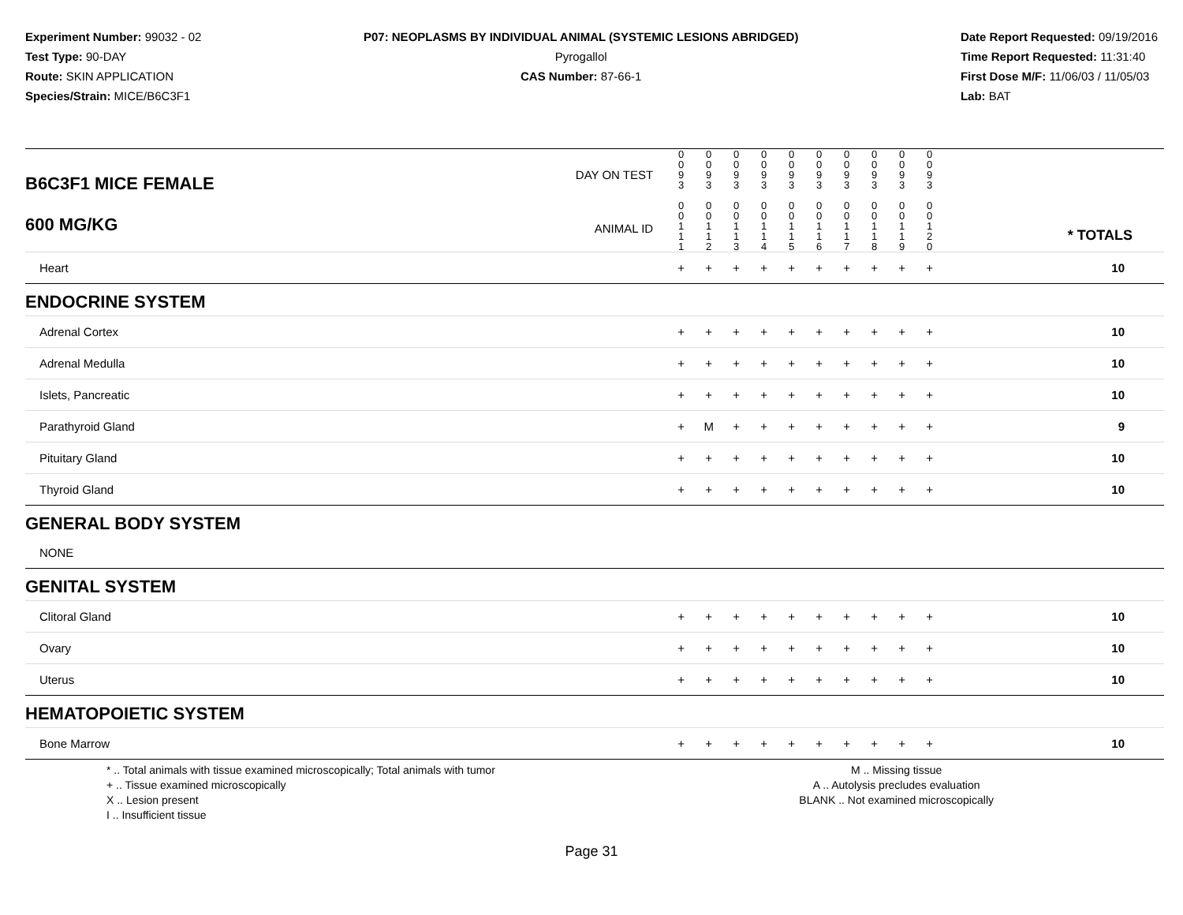Experiment Number: 99032 - 02
Test Type: 90-DAY
Route: SKIN APPLICATION
Species/Strain: MICE/B6C3F1
P07: NEOPLASMS BY INDIVIDUAL ANIMAL (SYSTEMIC LESIONS ABRIDGED)
Pyrogallol
CAS Number: 87-66-1
Date Report Requested: 09/19/2016
Time Report Requested: 11:31:40
First Dose M/F: 11/06/03 / 11/05/03
Lab: BAT
| B6C3F1 MICE FEMALE 600 MG/KG | DAY ON TEST ANIMAL ID | 0 0 9 3 0 0 1 1 1 | 0 0 9 3 0 0 1 1 2 | 0 0 9 3 0 0 1 1 3 | 0 0 9 3 0 0 1 1 4 | 0 0 9 3 0 0 1 1 5 | 0 0 9 3 0 0 1 1 6 | 0 0 9 3 0 0 1 1 7 | 0 0 9 3 0 0 1 1 8 | 0 0 9 3 0 0 1 1 9 | 0 0 9 3 0 0 1 2 0 | * TOTALS |
| Heart | | + | + | + | + | + | + | + | + | + | + | 10 |
| ENDOCRINE SYSTEM | | | | | | | | | | | | |
| Adrenal Cortex | | + | + | + | + | + | + | + | + | + | + | 10 |
| Adrenal Medulla | | + | + | + | + | + | + | + | + | + | + | 10 |
| Islets, Pancreatic | | + | + | + | + | + | + | + | + | + | + | 10 |
| Parathyroid Gland | | + | M | + | + | + | + | + | + | + | + | 9 |
| Pituitary Gland | | + | + | + | + | + | + | + | + | + | + | 10 |
| Thyroid Gland | | + | + | + | + | + | + | + | + | + | + | 10 |
| GENERAL BODY SYSTEM | | | | | | | | | | | | |
| NONE | | | | | | | | | | | | |
| GENITAL SYSTEM | | | | | | | | | | | | |
| Clitoral Gland | | + | + | + | + | + | + | + | + | + | + | 10 |
| Ovary | | + | + | + | + | + | + | + | + | + | + | 10 |
| Uterus | | + | + | + | + | + | + | + | + | + | + | 10 |
| HEMATOPOIETIC SYSTEM | | | | | | | | | | | | |
| Bone Marrow | | + | + | + | + | + | + | + | + | + | + | 10 |
* .. Total animals with tissue examined microscopically; Total animals with tumor
+ .. Tissue examined microscopically
X .. Lesion present
I .. Insufficient tissue
M .. Missing tissue
A .. Autolysis precludes evaluation
BLANK .. Not examined microscopically
Page 31